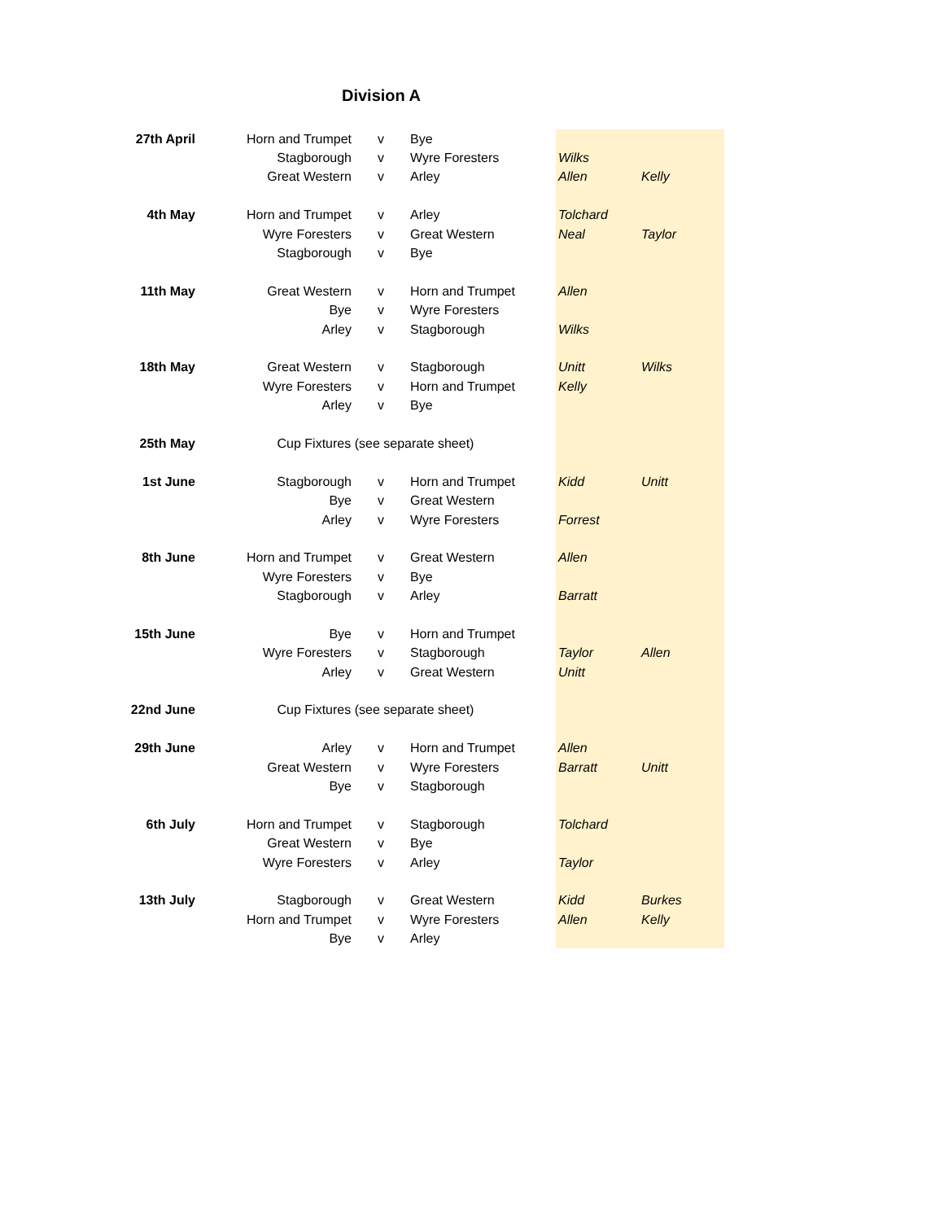Division A
| 27th April | Horn and Trumpet | v | Bye | | |
| | Stagborough | v | Wyre Foresters | Wilks | |
| | Great Western | v | Arley | Allen | Kelly |
| 4th May | Horn and Trumpet | v | Arley | Tolchard | |
| | Wyre Foresters | v | Great Western | Neal | Taylor |
| | Stagborough | v | Bye | | |
| 11th May | Great Western | v | Horn and Trumpet | Allen | |
| | Bye | v | Wyre Foresters | | |
| | Arley | v | Stagborough | Wilks | |
| 18th May | Great Western | v | Stagborough | Unitt | Wilks |
| | Wyre Foresters | v | Horn and Trumpet | Kelly | |
| | Arley | v | Bye | | |
| 25th May | Cup Fixtures (see separate sheet) | | | | |
| 1st June | Stagborough | v | Horn and Trumpet | Kidd | Unitt |
| | Bye | v | Great Western | | |
| | Arley | v | Wyre Foresters | Forrest | |
| 8th June | Horn and Trumpet | v | Great Western | Allen | |
| | Wyre Foresters | v | Bye | | |
| | Stagborough | v | Arley | Barratt | |
| 15th June | Bye | v | Horn and Trumpet | | |
| | Wyre Foresters | v | Stagborough | Taylor | Allen |
| | Arley | v | Great Western | Unitt | |
| 22nd June | Cup Fixtures (see separate sheet) | | | | |
| 29th June | Arley | v | Horn and Trumpet | Allen | |
| | Great Western | v | Wyre Foresters | Barratt | Unitt |
| | Bye | v | Stagborough | | |
| 6th July | Horn and Trumpet | v | Stagborough | Tolchard | |
| | Great Western | v | Bye | | |
| | Wyre Foresters | v | Arley | Taylor | |
| 13th July | Stagborough | v | Great Western | Kidd | Burkes |
| | Horn and Trumpet | v | Wyre Foresters | Allen | Kelly |
| | Bye | v | Arley | | |